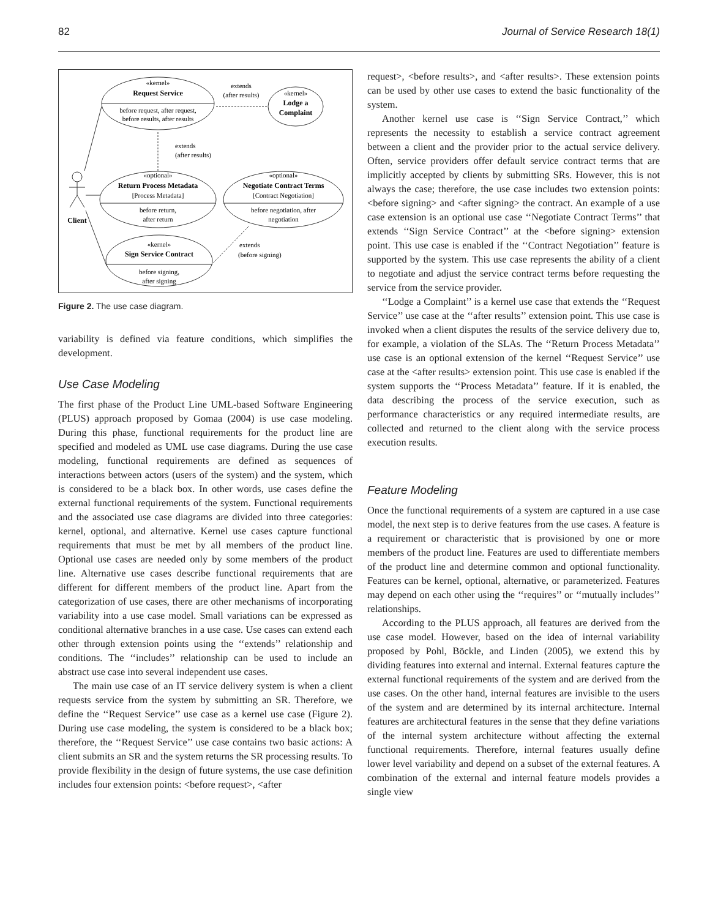82 Journal of Service Research 18(1)
«kernel»
Request Service
before request, after request,
before results, after results
«kernel»
Lodge a
Complaint
extends
(after results)
extends
(after results)
«optional»
Return Process Metadata
[Process Metadata]
before return,
after return
«optional»
Negotiate Contract Terms
[Contract Negotiation]
before negotiation, after
negotiation
«kernel»
Sign Service Contract
before signing,
after signing
extends
(before signing)
Client
Figure 2. The use case diagram.
variability is defined via feature conditions, which simplifies the development.
Use Case Modeling
The first phase of the Product Line UML-based Software Engineering (PLUS) approach proposed by Gomaa (2004) is use case modeling. During this phase, functional requirements for the product line are specified and modeled as UML use case diagrams. During the use case modeling, functional requirements are defined as sequences of interactions between actors (users of the system) and the system, which is considered to be a black box. In other words, use cases define the external functional requirements of the system. Functional requirements and the associated use case diagrams are divided into three categories: kernel, optional, and alternative. Kernel use cases capture functional requirements that must be met by all members of the product line. Optional use cases are needed only by some members of the product line. Alternative use cases describe functional requirements that are different for different members of the product line. Apart from the categorization of use cases, there are other mechanisms of incorporating variability into a use case model. Small variations can be expressed as conditional alternative branches in a use case. Use cases can extend each other through extension points using the ‘‘extends’’ relationship and conditions. The ‘‘includes’’ relationship can be used to include an abstract use case into several independent use cases.
The main use case of an IT service delivery system is when a client requests service from the system by submitting an SR. Therefore, we define the ‘‘Request Service’’ use case as a kernel use case (Figure 2). During use case modeling, the system is considered to be a black box; therefore, the ‘‘Request Service’’ use case contains two basic actions: A client submits an SR and the system returns the SR processing results. To provide flexibility in the design of future systems, the use case definition includes four extension points: <before request>, <after
request>, <before results>, and <after results>. These extension points can be used by other use cases to extend the basic functionality of the system.
Another kernel use case is ‘‘Sign Service Contract,’’ which represents the necessity to establish a service contract agreement between a client and the provider prior to the actual service delivery. Often, service providers offer default service contract terms that are implicitly accepted by clients by submitting SRs. However, this is not always the case; therefore, the use case includes two extension points: <before signing> and <after signing> the contract. An example of a use case extension is an optional use case ‘‘Negotiate Contract Terms’’ that extends ‘‘Sign Service Contract’’ at the <before signing> extension point. This use case is enabled if the ‘‘Contract Negotiation’’ feature is supported by the system. This use case represents the ability of a client to negotiate and adjust the service contract terms before requesting the service from the service provider.
‘‘Lodge a Complaint’’ is a kernel use case that extends the ‘‘Request Service’’ use case at the ‘‘after results’’ extension point. This use case is invoked when a client disputes the results of the service delivery due to, for example, a violation of the SLAs. The ‘‘Return Process Metadata’’ use case is an optional extension of the kernel ‘‘Request Service’’ use case at the <after results> extension point. This use case is enabled if the system supports the ‘‘Process Metadata’’ feature. If it is enabled, the data describing the process of the service execution, such as performance characteristics or any required intermediate results, are collected and returned to the client along with the service process execution results.
Feature Modeling
Once the functional requirements of a system are captured in a use case model, the next step is to derive features from the use cases. A feature is a requirement or characteristic that is provisioned by one or more members of the product line. Features are used to differentiate members of the product line and determine common and optional functionality. Features can be kernel, optional, alternative, or parameterized. Features may depend on each other using the ‘‘requires’’ or ‘‘mutually includes’’ relationships.
According to the PLUS approach, all features are derived from the use case model. However, based on the idea of internal variability proposed by Pohl, Böckle, and Linden (2005), we extend this by dividing features into external and internal. External features capture the external functional requirements of the system and are derived from the use cases. On the other hand, internal features are invisible to the users of the system and are determined by its internal architecture. Internal features are architectural features in the sense that they define variations of the internal system architecture without affecting the external functional requirements. Therefore, internal features usually define lower level variability and depend on a subset of the external features. A combination of the external and internal feature models provides a single view